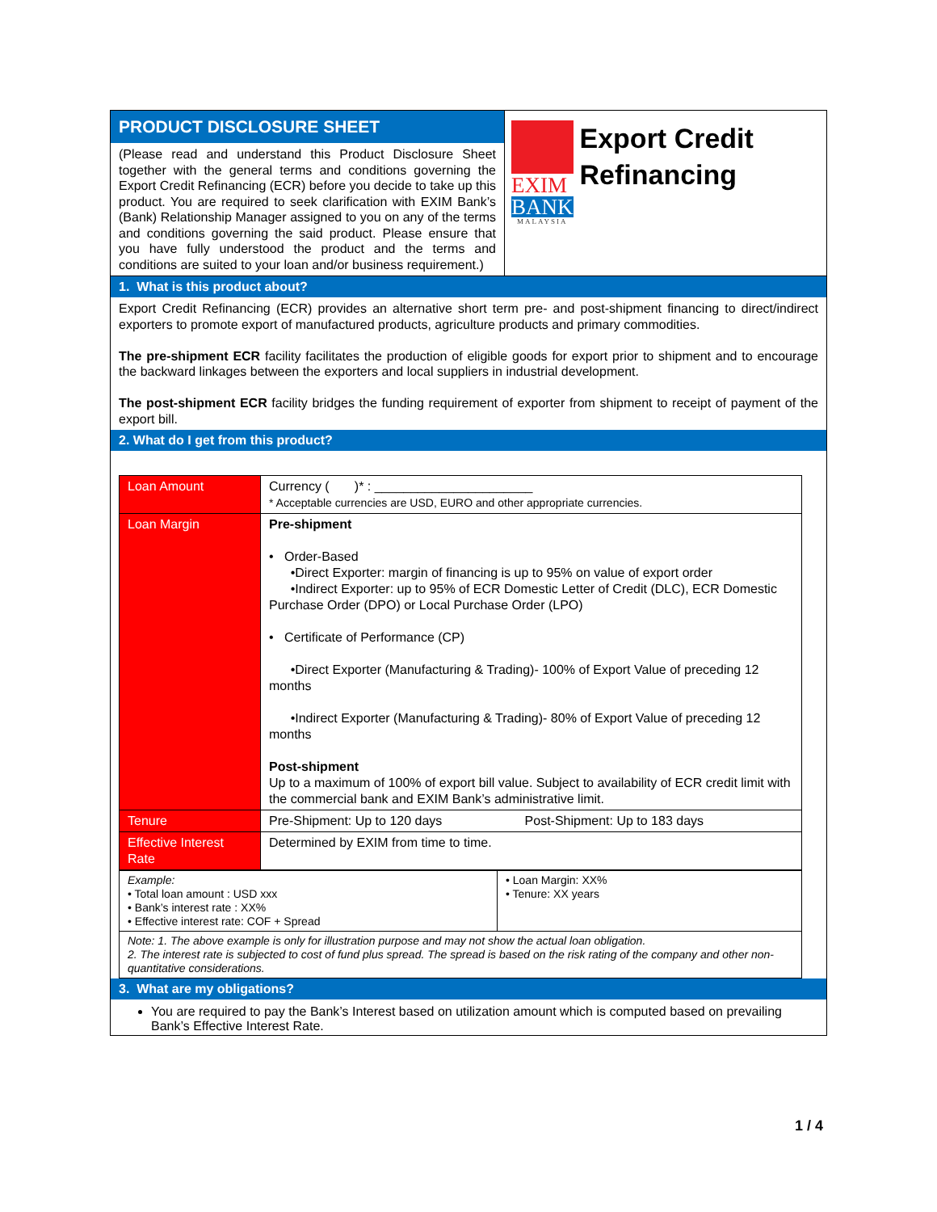PRODUCT DISCLOSURE SHEET
(Please read and understand this Product Disclosure Sheet together with the general terms and conditions governing the Export Credit Refinancing (ECR) before you decide to take up this product. You are required to seek clarification with EXIM Bank’s (Bank) Relationship Manager assigned to you on any of the terms and conditions governing the said product. Please ensure that you have fully understood the product and the terms and conditions are suited to your loan and/or business requirement.)
EXIM
BANK
MALAYSIA
Export Credit Refinancing
1. What is this product about?
Export Credit Refinancing (ECR) provides an alternative short term pre- and post-shipment financing to direct/indirect exporters to promote export of manufactured products, agriculture products and primary commodities.
The pre-shipment ECR facility facilitates the production of eligible goods for export prior to shipment and to encourage the backward linkages between the exporters and local suppliers in industrial development.
The post-shipment ECR facility bridges the funding requirement of exporter from shipment to receipt of payment of the export bill.
2. What do I get from this product?
| Loan Amount | Currency ( )* : ______________________ * Acceptable currencies are USD, EURO and other appropriate currencies. |
| Loan Margin | Pre-shipment • Order-Based •Direct Exporter: margin of financing is up to 95% on value of export order •Indirect Exporter: up to 95% of ECR Domestic Letter of Credit (DLC), ECR Domestic Purchase Order (DPO) or Local Purchase Order (LPO) • Certificate of Performance (CP) •Direct Exporter (Manufacturing & Trading)- 100% of Export Value of preceding 12 months •Indirect Exporter (Manufacturing & Trading)- 80% of Export Value of preceding 12 months Post-shipment Up to a maximum of 100% of export bill value. Subject to availability of ECR credit limit with the commercial bank and EXIM Bank’s administrative limit. |
| Tenure | Pre-Shipment: Up to 120 days Post-Shipment: Up to 183 days |
| Effective Interest Rate | Determined by EXIM from time to time. |
| Example: • Total loan amount : USD xxx • Bank’s interest rate : XX% • Effective interest rate: COF + Spread | • Loan Margin: XX% • Tenure: XX years |
| Note: 1. The above example is only for illustration purpose and may not show the actual loan obligation. 2. The interest rate is subjected to cost of fund plus spread. The spread is based on the risk rating of the company and other non-quantitative considerations. | |
3. What are my obligations?
You are required to pay the Bank’s Interest based on utilization amount which is computed based on prevailing Bank’s Effective Interest Rate.
1 / 4